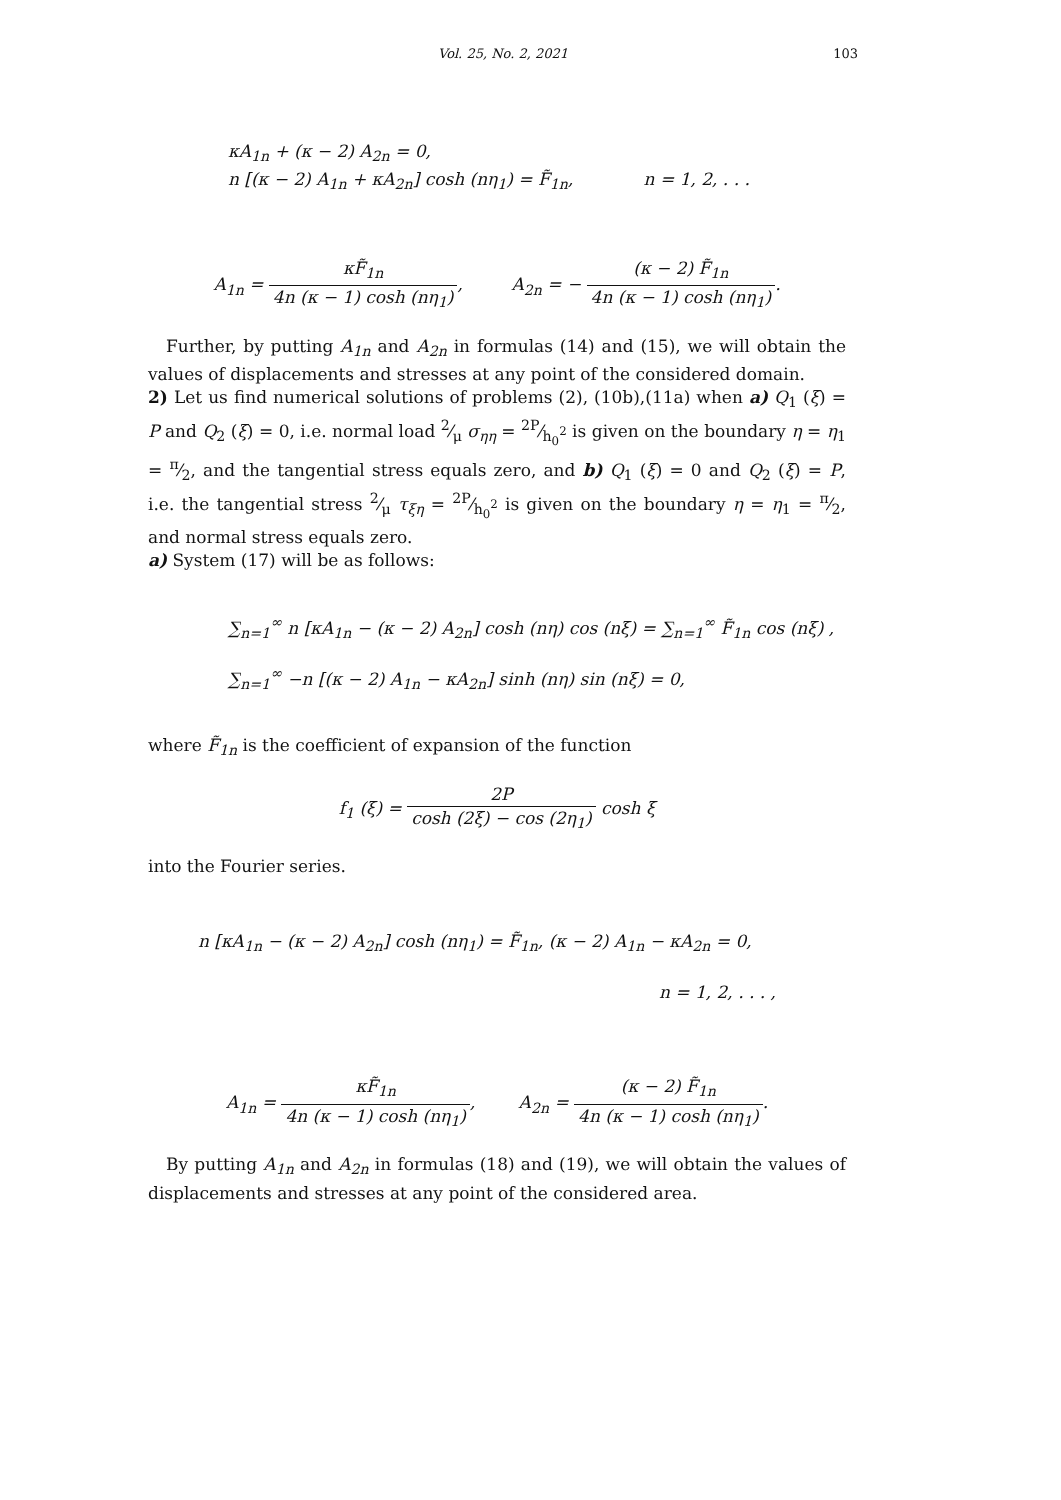Vol. 25, No. 2, 2021
103
κA<sub>1n</sub> + (κ − 2) A<sub>2n</sub> = 0,
n [(κ − 2) A<sub>1n</sub> + κA<sub>2n</sub>] cosh (nη<sub>1</sub>) = F̃<sub>1n</sub>, n = 1, 2, . . .
A<sub>1n</sub> = κF̃<sub>1n</sub> 4n (κ − 1) cosh (nη<sub>1</sub>), A<sub>2n</sub> = − (κ − 2) F̃<sub>1n</sub> 4n (κ − 1) cosh (nη<sub>1</sub>).
Further, by putting A<sub>1n</sub> and A<sub>2n</sub> in formulas (14) and (15), we will obtain the values of displacements and stresses at any point of the considered domain.
2) Let us find numerical solutions of problems (2), (10b),(11a) when a) Q<sub>1</sub> (ξ) = P and Q<sub>2</sub> (ξ) = 0, i.e. normal load 2⁄μ σ<sub>ηη</sub> = 2P⁄h<sub>0</sub><sup>2</sup> is given on the boundary η = η<sub>1</sub> = π⁄2, and the tangential stress equals zero, and b) Q<sub>1</sub> (ξ) = 0 and Q<sub>2</sub> (ξ) = P, i.e. the tangential stress 2⁄μ τ<sub>ξη</sub> = 2P⁄h<sub>0</sub><sup>2</sup> is given on the boundary η = η<sub>1</sub> = π⁄2, and normal stress equals zero.
a) System (17) will be as follows:
∑<sub>n=1</sub><sup>∞</sup> n [κA<sub>1n</sub> − (κ − 2) A<sub>2n</sub>] cosh (nη) cos (nξ) = ∑<sub>n=1</sub><sup>∞</sup> F̃<sub>1n</sub> cos (nξ) ,
∑<sub>n=1</sub><sup>∞</sup> −n [(κ − 2) A<sub>1n</sub> − κA<sub>2n</sub>] sinh (nη) sin (nξ) = 0,
where F̃<sub>1n</sub> is the coefficient of expansion of the function
f<sub>1</sub> (ξ) = 2P cosh (2ξ) − cos (2η<sub>1</sub>) cosh ξ
into the Fourier series.
n [κA<sub>1n</sub> − (κ − 2) A<sub>2n</sub>] cosh (nη<sub>1</sub>) = F̃<sub>1n</sub>, (κ − 2) A<sub>1n</sub> − κA<sub>2n</sub> = 0,
n = 1, 2, . . . ,
A<sub>1n</sub> = κF̃<sub>1n</sub> 4n (κ − 1) cosh (nη<sub>1</sub>), A<sub>2n</sub> = (κ − 2) F̃<sub>1n</sub> 4n (κ − 1) cosh (nη<sub>1</sub>).
By putting A<sub>1n</sub> and A<sub>2n</sub> in formulas (18) and (19), we will obtain the values of displacements and stresses at any point of the considered area.